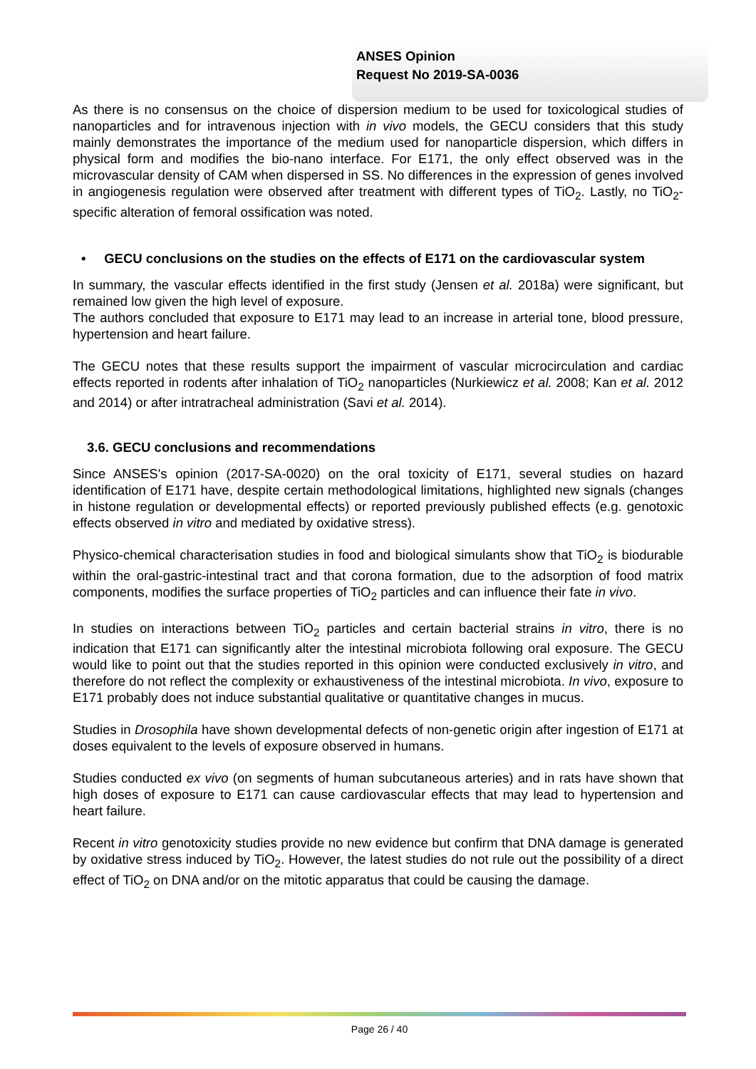ANSES Opinion
Request No 2019-SA-0036
As there is no consensus on the choice of dispersion medium to be used for toxicological studies of nanoparticles and for intravenous injection with in vivo models, the GECU considers that this study mainly demonstrates the importance of the medium used for nanoparticle dispersion, which differs in physical form and modifies the bio-nano interface. For E171, the only effect observed was in the microvascular density of CAM when dispersed in SS. No differences in the expression of genes involved in angiogenesis regulation were observed after treatment with different types of TiO<sub>2</sub>. Lastly, no TiO<sub>2</sub>-specific alteration of femoral ossification was noted.
• GECU conclusions on the studies on the effects of E171 on the cardiovascular system
In summary, the vascular effects identified in the first study (Jensen et al. 2018a) were significant, but remained low given the high level of exposure.
The authors concluded that exposure to E171 may lead to an increase in arterial tone, blood pressure, hypertension and heart failure.
The GECU notes that these results support the impairment of vascular microcirculation and cardiac effects reported in rodents after inhalation of TiO<sub>2</sub> nanoparticles (Nurkiewicz et al. 2008; Kan et al. 2012 and 2014) or after intratracheal administration (Savi et al. 2014).
3.6. GECU conclusions and recommendations
Since ANSES's opinion (2017-SA-0020) on the oral toxicity of E171, several studies on hazard identification of E171 have, despite certain methodological limitations, highlighted new signals (changes in histone regulation or developmental effects) or reported previously published effects (e.g. genotoxic effects observed in vitro and mediated by oxidative stress).
Physico-chemical characterisation studies in food and biological simulants show that TiO<sub>2</sub> is biodurable within the oral-gastric-intestinal tract and that corona formation, due to the adsorption of food matrix components, modifies the surface properties of TiO<sub>2</sub> particles and can influence their fate in vivo.
In studies on interactions between TiO<sub>2</sub> particles and certain bacterial strains in vitro, there is no indication that E171 can significantly alter the intestinal microbiota following oral exposure. The GECU would like to point out that the studies reported in this opinion were conducted exclusively in vitro, and therefore do not reflect the complexity or exhaustiveness of the intestinal microbiota. In vivo, exposure to E171 probably does not induce substantial qualitative or quantitative changes in mucus.
Studies in Drosophila have shown developmental defects of non-genetic origin after ingestion of E171 at doses equivalent to the levels of exposure observed in humans.
Studies conducted ex vivo (on segments of human subcutaneous arteries) and in rats have shown that high doses of exposure to E171 can cause cardiovascular effects that may lead to hypertension and heart failure.
Recent in vitro genotoxicity studies provide no new evidence but confirm that DNA damage is generated by oxidative stress induced by TiO<sub>2</sub>. However, the latest studies do not rule out the possibility of a direct effect of TiO<sub>2</sub> on DNA and/or on the mitotic apparatus that could be causing the damage.
Page 26 / 40